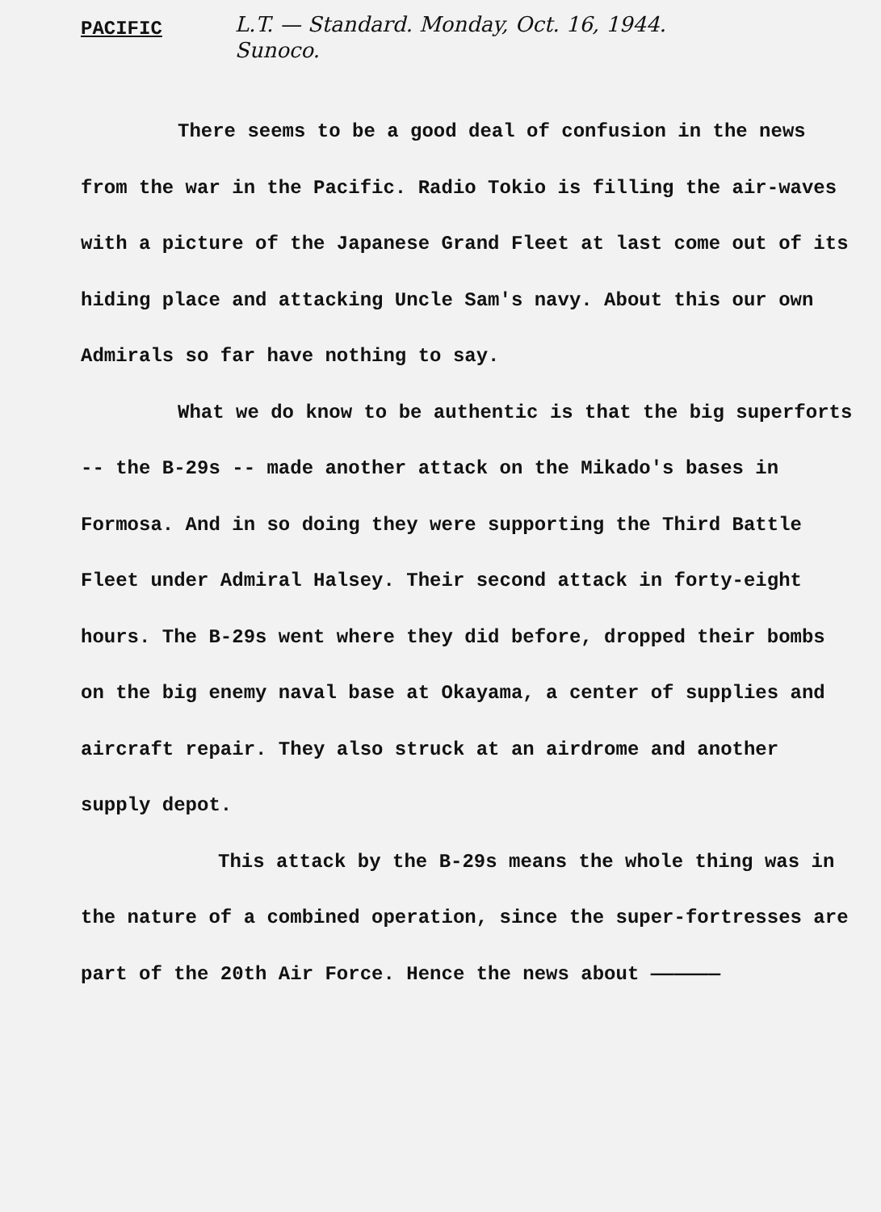PACIFIC
L.T. — Standard. Monday, Oct. 16, 1944.
Sunoco.
There seems to be a good deal of confusion in the news from the war in the Pacific. Radio Tokio is filling the air-waves with a picture of the Japanese Grand Fleet at last come out of its hiding place and attacking Uncle Sam's navy. About this our own Admirals so far have nothing to say.
What we do know to be authentic is that the big superforts -- the B-29s -- made another attack on the Mikado's bases in Formosa. And in so doing they were supporting the Third Battle Fleet under Admiral Halsey. Their second attack in forty-eight hours. The B-29s went where they did before, dropped their bombs on the big enemy naval base at Okayama, a center of supplies and aircraft repair. They also struck at an airdrome and another supply depot.
This attack by the B-29s means the whole thing was in the nature of a combined operation, since the super-fortresses are part of the 20th Air Force. Hence the news about ——————